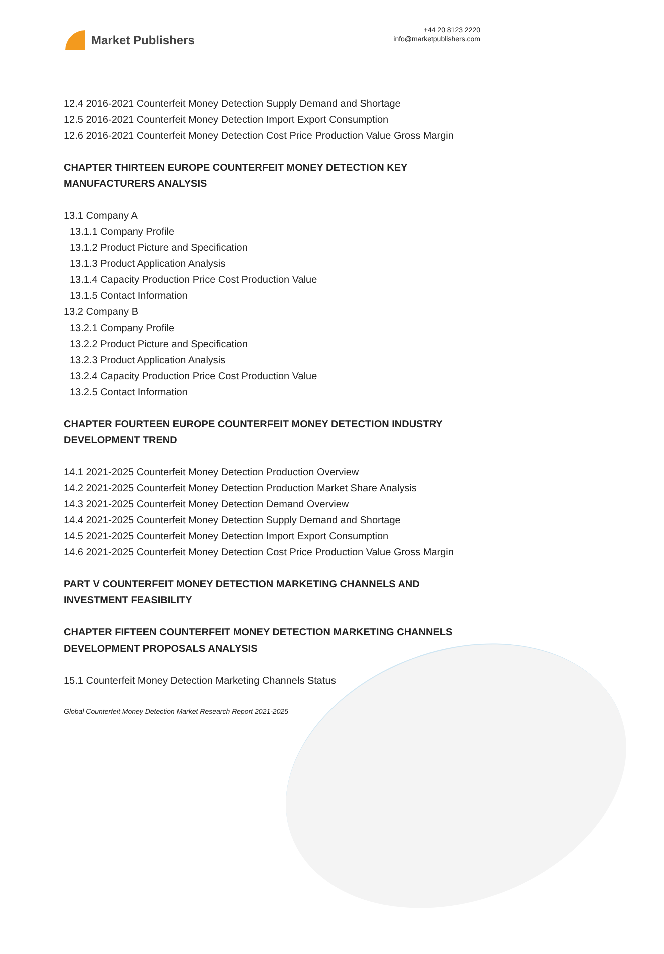Market Publishers
+44 20 8123 2220
info@marketpublishers.com
12.4 2016-2021 Counterfeit Money Detection Supply Demand and Shortage
12.5 2016-2021 Counterfeit Money Detection Import Export Consumption
12.6 2016-2021 Counterfeit Money Detection Cost Price Production Value Gross Margin
CHAPTER THIRTEEN EUROPE COUNTERFEIT MONEY DETECTION KEY MANUFACTURERS ANALYSIS
13.1 Company A
13.1.1 Company Profile
13.1.2 Product Picture and Specification
13.1.3 Product Application Analysis
13.1.4 Capacity Production Price Cost Production Value
13.1.5 Contact Information
13.2 Company B
13.2.1 Company Profile
13.2.2 Product Picture and Specification
13.2.3 Product Application Analysis
13.2.4 Capacity Production Price Cost Production Value
13.2.5 Contact Information
CHAPTER FOURTEEN EUROPE COUNTERFEIT MONEY DETECTION INDUSTRY DEVELOPMENT TREND
14.1 2021-2025 Counterfeit Money Detection Production Overview
14.2 2021-2025 Counterfeit Money Detection Production Market Share Analysis
14.3 2021-2025 Counterfeit Money Detection Demand Overview
14.4 2021-2025 Counterfeit Money Detection Supply Demand and Shortage
14.5 2021-2025 Counterfeit Money Detection Import Export Consumption
14.6 2021-2025 Counterfeit Money Detection Cost Price Production Value Gross Margin
PART V COUNTERFEIT MONEY DETECTION MARKETING CHANNELS AND INVESTMENT FEASIBILITY
CHAPTER FIFTEEN COUNTERFEIT MONEY DETECTION MARKETING CHANNELS DEVELOPMENT PROPOSALS ANALYSIS
15.1 Counterfeit Money Detection Marketing Channels Status
Global Counterfeit Money Detection Market Research Report 2021-2025